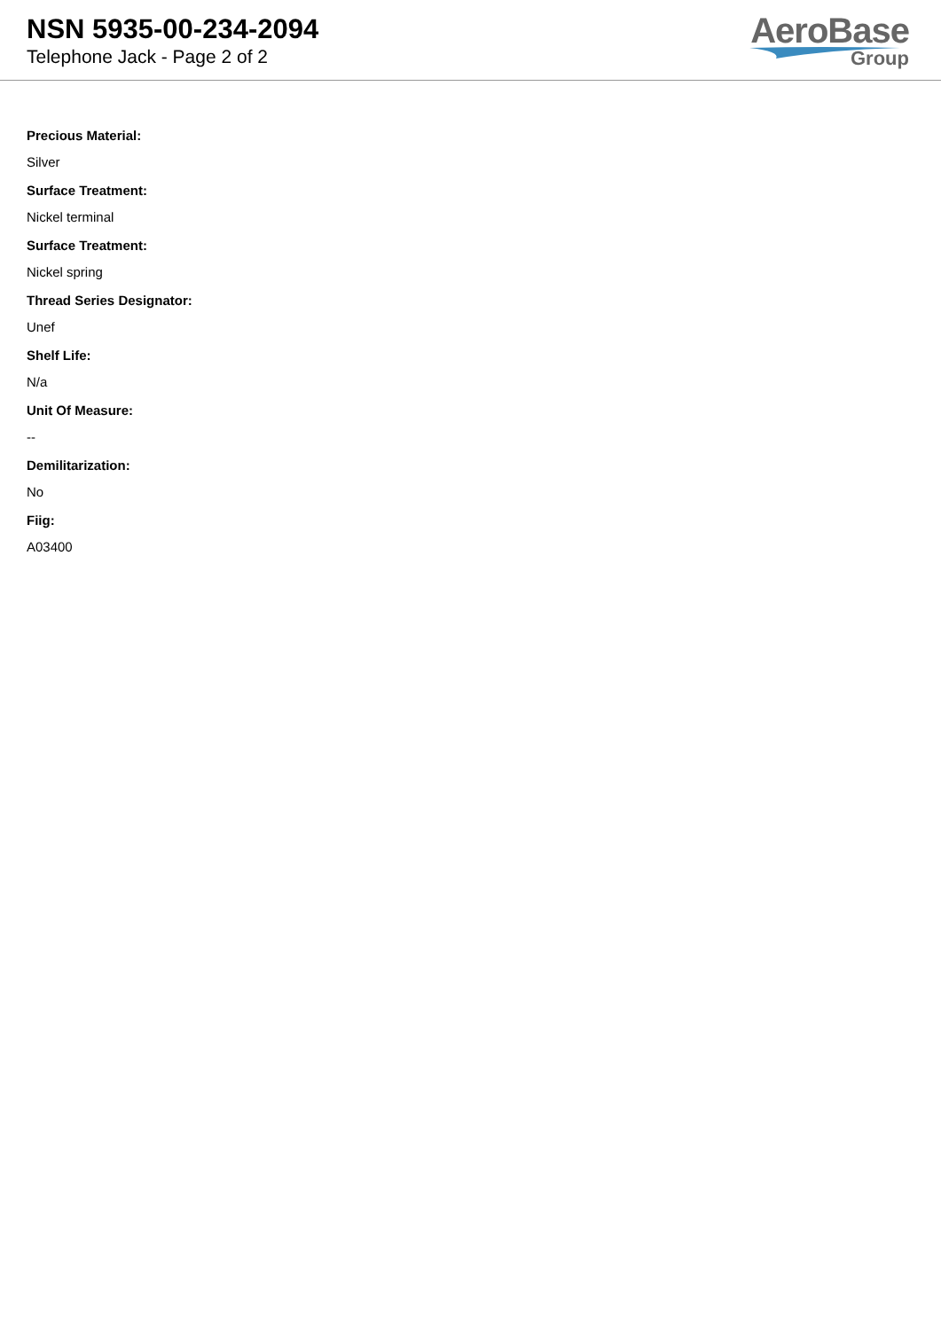NSN 5935-00-234-2094
Telephone Jack - Page 2 of 2
AeroBase
Group
Precious Material:
Silver
Surface Treatment:
Nickel terminal
Surface Treatment:
Nickel spring
Thread Series Designator:
Unef
Shelf Life:
N/a
Unit Of Measure:
--
Demilitarization:
No
Fiig:
A03400